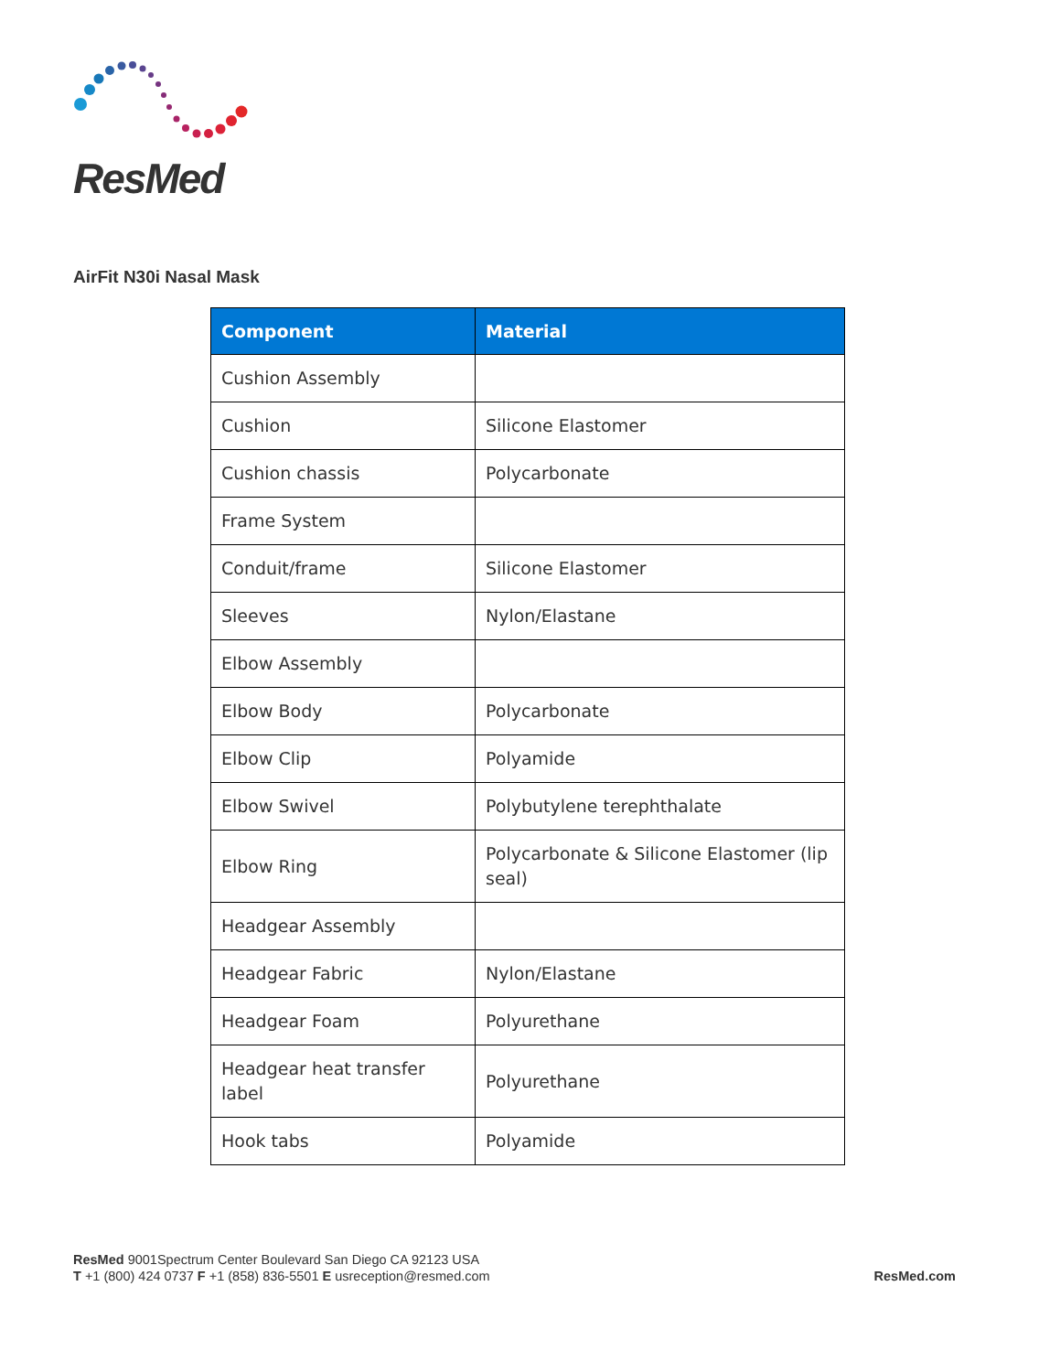ResMed
AirFit N30i Nasal Mask
| Component | Material |
| --- | --- |
| Cushion Assembly | |
| Cushion | Silicone Elastomer |
| Cushion chassis | Polycarbonate |
| Frame System | |
| Conduit/frame | Silicone Elastomer |
| Sleeves | Nylon/Elastane |
| Elbow Assembly | |
| Elbow Body | Polycarbonate |
| Elbow Clip | Polyamide |
| Elbow Swivel | Polybutylene terephthalate |
| Elbow Ring | Polycarbonate & Silicone Elastomer (lip seal) |
| Headgear Assembly | |
| Headgear Fabric | Nylon/Elastane |
| Headgear Foam | Polyurethane |
| Headgear heat transfer label | Polyurethane |
| Hook tabs | Polyamide |
ResMed 9001Spectrum Center Boulevard San Diego CA 92123 USA
T +1 (800) 424 0737 F +1 (858) 836-5501 E usreception@resmed.com
ResMed.com